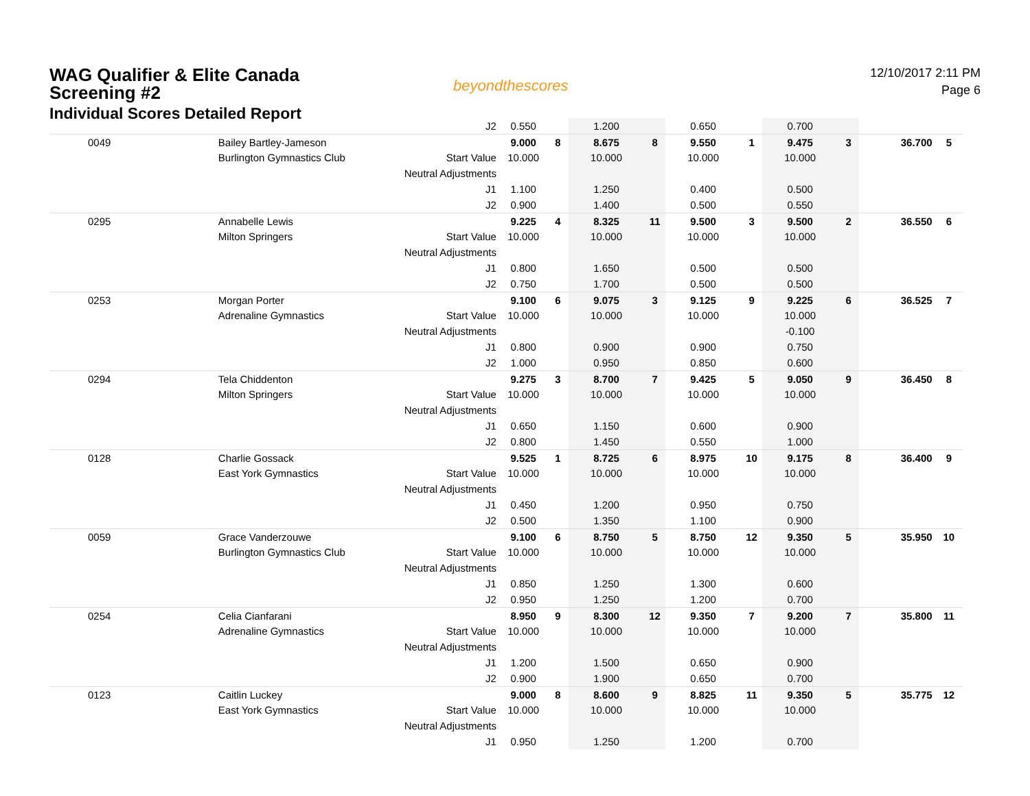WAG Qualifier & Elite Canada
Screening #2
Individual Scores Detailed Report
beyondthescores
12/10/2017 2:11 PM
Page 6
| | | J2 | 0.550 | | 1.200 | | 0.650 | | 0.700 | | | |
| 0049 | Bailey Bartley-Jameson | | 9.000 | 8 | 8.675 | 8 | 9.550 | 1 | 9.475 | 3 | 36.700 | 5 |
| | Burlington Gymnastics Club | Start Value | 10.000 | | 10.000 | | 10.000 | | 10.000 | | | |
| | | Neutral Adjustments | | | | | | | | | | |
| | | J1 | 1.100 | | 1.250 | | 0.400 | | 0.500 | | | |
| | | J2 | 0.900 | | 1.400 | | 0.500 | | 0.550 | | | |
| 0295 | Annabelle Lewis | | 9.225 | 4 | 8.325 | 11 | 9.500 | 3 | 9.500 | 2 | 36.550 | 6 |
| | Milton Springers | Start Value | 10.000 | | 10.000 | | 10.000 | | 10.000 | | | |
| | | Neutral Adjustments | | | | | | | | | | |
| | | J1 | 0.800 | | 1.650 | | 0.500 | | 0.500 | | | |
| | | J2 | 0.750 | | 1.700 | | 0.500 | | 0.500 | | | |
| 0253 | Morgan Porter | | 9.100 | 6 | 9.075 | 3 | 9.125 | 9 | 9.225 | 6 | 36.525 | 7 |
| | Adrenaline Gymnastics | Start Value | 10.000 | | 10.000 | | 10.000 | | 10.000 | | | |
| | | Neutral Adjustments | | | | | | | -0.100 | | | |
| | | J1 | 0.800 | | 0.900 | | 0.900 | | 0.750 | | | |
| | | J2 | 1.000 | | 0.950 | | 0.850 | | 0.600 | | | |
| 0294 | Tela Chiddenton | | 9.275 | 3 | 8.700 | 7 | 9.425 | 5 | 9.050 | 9 | 36.450 | 8 |
| | Milton Springers | Start Value | 10.000 | | 10.000 | | 10.000 | | 10.000 | | | |
| | | Neutral Adjustments | | | | | | | | | | |
| | | J1 | 0.650 | | 1.150 | | 0.600 | | 0.900 | | | |
| | | J2 | 0.800 | | 1.450 | | 0.550 | | 1.000 | | | |
| 0128 | Charlie Gossack | | 9.525 | 1 | 8.725 | 6 | 8.975 | 10 | 9.175 | 8 | 36.400 | 9 |
| | East York Gymnastics | Start Value | 10.000 | | 10.000 | | 10.000 | | 10.000 | | | |
| | | Neutral Adjustments | | | | | | | | | | |
| | | J1 | 0.450 | | 1.200 | | 0.950 | | 0.750 | | | |
| | | J2 | 0.500 | | 1.350 | | 1.100 | | 0.900 | | | |
| 0059 | Grace Vanderzouwe | | 9.100 | 6 | 8.750 | 5 | 8.750 | 12 | 9.350 | 5 | 35.950 | 10 |
| | Burlington Gymnastics Club | Start Value | 10.000 | | 10.000 | | 10.000 | | 10.000 | | | |
| | | Neutral Adjustments | | | | | | | | | | |
| | | J1 | 0.850 | | 1.250 | | 1.300 | | 0.600 | | | |
| | | J2 | 0.950 | | 1.250 | | 1.200 | | 0.700 | | | |
| 0254 | Celia Cianfarani | | 8.950 | 9 | 8.300 | 12 | 9.350 | 7 | 9.200 | 7 | 35.800 | 11 |
| | Adrenaline Gymnastics | Start Value | 10.000 | | 10.000 | | 10.000 | | 10.000 | | | |
| | | Neutral Adjustments | | | | | | | | | | |
| | | J1 | 1.200 | | 1.500 | | 0.650 | | 0.900 | | | |
| | | J2 | 0.900 | | 1.900 | | 0.650 | | 0.700 | | | |
| 0123 | Caitlin Luckey | | 9.000 | 8 | 8.600 | 9 | 8.825 | 11 | 9.350 | 5 | 35.775 | 12 |
| | East York Gymnastics | Start Value | 10.000 | | 10.000 | | 10.000 | | 10.000 | | | |
| | | Neutral Adjustments | | | | | | | | | | |
| | | J1 | 0.950 | | 1.250 | | 1.200 | | 0.700 | | | |